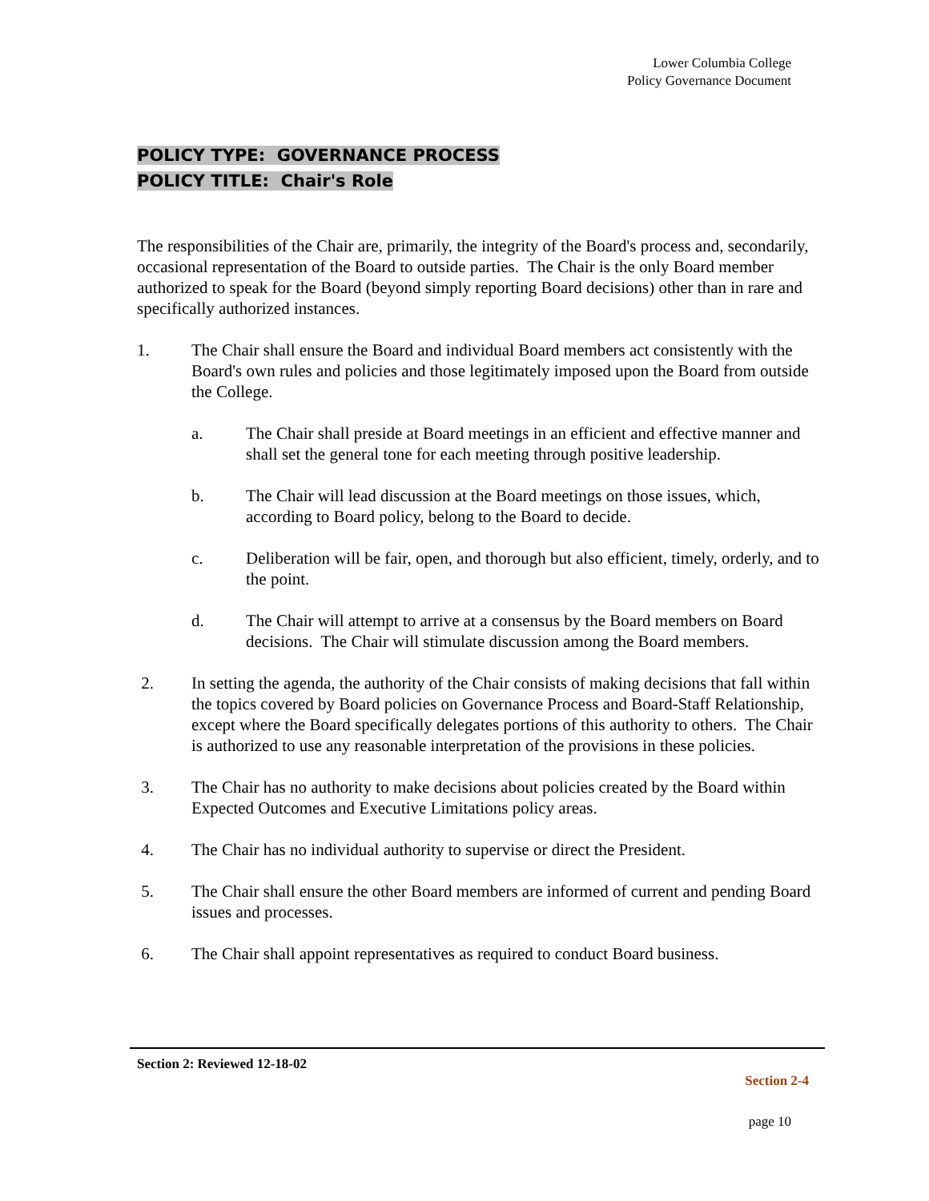Lower Columbia College
Policy Governance Document
POLICY TYPE: GOVERNANCE PROCESS
POLICY TITLE: Chair's Role
The responsibilities of the Chair are, primarily, the integrity of the Board's process and, secondarily, occasional representation of the Board to outside parties. The Chair is the only Board member authorized to speak for the Board (beyond simply reporting Board decisions) other than in rare and specifically authorized instances.
1. The Chair shall ensure the Board and individual Board members act consistently with the Board's own rules and policies and those legitimately imposed upon the Board from outside the College.
a. The Chair shall preside at Board meetings in an efficient and effective manner and shall set the general tone for each meeting through positive leadership.
b. The Chair will lead discussion at the Board meetings on those issues, which, according to Board policy, belong to the Board to decide.
c. Deliberation will be fair, open, and thorough but also efficient, timely, orderly, and to the point.
d. The Chair will attempt to arrive at a consensus by the Board members on Board decisions. The Chair will stimulate discussion among the Board members.
2. In setting the agenda, the authority of the Chair consists of making decisions that fall within the topics covered by Board policies on Governance Process and Board-Staff Relationship, except where the Board specifically delegates portions of this authority to others. The Chair is authorized to use any reasonable interpretation of the provisions in these policies.
3. The Chair has no authority to make decisions about policies created by the Board within Expected Outcomes and Executive Limitations policy areas.
4. The Chair has no individual authority to supervise or direct the President.
5. The Chair shall ensure the other Board members are informed of current and pending Board issues and processes.
6. The Chair shall appoint representatives as required to conduct Board business.
Section 2: Reviewed 12-18-02
Section 2-4
page 10